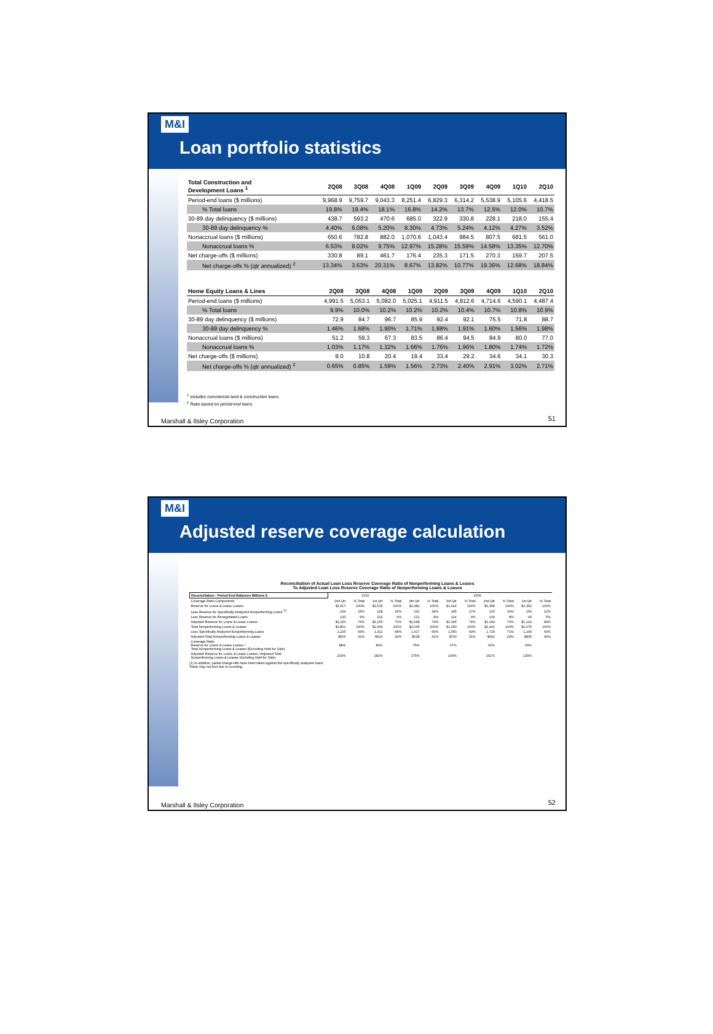M&I
Loan portfolio statistics
| Total Construction and Development Loans <sup>1</sup> | 2Q08 | 3Q08 | 4Q08 | 1Q09 | 2Q09 | 3Q09 | 4Q09 | 1Q10 | 2Q10 |
| --- | --- | --- | --- | --- | --- | --- | --- | --- | --- |
| Period-end loans ($ millions) | 9,968.9 | 9,759.7 | 9,043.3 | 8,251.4 | 6,829.3 | 6,314.2 | 5,538.9 | 5,105.6 | 4,418.5 |
| % Total loans | 19.8% | 19.4% | 18.1% | 16.8% | 14.2% | 13.7% | 12.5% | 12.0% | 10.7% |
| 30-89 day delinquency ($ millions) | 438.7 | 593.2 | 470.6 | 685.0 | 322.9 | 330.8 | 228.1 | 218.0 | 155.4 |
| 30-89 day delinquency % | 4.40% | 6.08% | 5.20% | 8.30% | 4.73% | 5.24% | 4.12% | 4.27% | 3.52% |
| Nonaccrual loans ($ millions) | 650.6 | 782.8 | 882.0 | 1,070.6 | 1,043.4 | 984.5 | 807.5 | 681.5 | 561.0 |
| Nonaccrual loans % | 6.53% | 8.02% | 9.75% | 12.97% | 15.28% | 15.59% | 14.58% | 13.35% | 12.70% |
| Net charge-offs ($ millions) | 330.8 | 89.1 | 461.7 | 176.4 | 235.3 | 171.5 | 270.3 | 159.7 | 207.5 |
| Net charge-offs % (qtr annualized) <sup>2</sup> | 13.34% | 3.63% | 20.31% | 8.67% | 13.82% | 10.77% | 19.36% | 12.68% | 18.84% |
| Home Equity Loans & Lines | 2Q08 | 3Q08 | 4Q08 | 1Q09 | 2Q09 | 3Q09 | 4Q09 | 1Q10 | 2Q10 |
| --- | --- | --- | --- | --- | --- | --- | --- | --- | --- |
| Period-end loans ($ millions) | 4,991.5 | 5,053.1 | 5,082.0 | 5,025.1 | 4,911.5 | 4,812.6 | 4,714.6 | 4,590.1 | 4,487.4 |
| % Total loans | 9.9% | 10.0% | 10.2% | 10.2% | 10.2% | 10.4% | 10.7% | 10.8% | 10.9% |
| 30-89 day delinquency ($ millions) | 72.9 | 84.7 | 96.7 | 85.9 | 92.4 | 92.1 | 75.5 | 71.8 | 88.7 |
| 30-89 day delinquency % | 1.46% | 1.68% | 1.90% | 1.71% | 1.88% | 1.91% | 1.60% | 1.56% | 1.98% |
| Nonaccrual loans ($ millions) | 51.2 | 59.3 | 67.3 | 83.5 | 86.4 | 94.5 | 84.9 | 80.0 | 77.0 |
| Nonaccrual loans % | 1.03% | 1.17% | 1.32% | 1.66% | 1.76% | 1.96% | 1.80% | 1.74% | 1.72% |
| Net charge-offs ($ millions) | 8.0 | 10.8 | 20.4 | 19.4 | 33.4 | 29.2 | 34.6 | 34.1 | 30.3 |
| Net charge-offs % (qtr annualized) <sup>2</sup> | 0.65% | 0.85% | 1.59% | 1.56% | 2.73% | 2.40% | 2.91% | 3.02% | 2.71% |
<sup>1</sup> Includes commercial land & construction loans.
<sup>2</sup> Ratio based on period-end loans.
Marshall & Ilsley Corporation 51
M&I
Adjusted reserve coverage calculation
Reconciliation of Actual Loan Loss Reserve Coverage Ratio of Nonperforming Loans & Leases
To Adjusted Loan Loss Reserve Coverage Ratio of Nonperforming Loans & Leases
| Reconciliation - Period End Balances Millions $ | 2010 | | | | 2009 | | | | | | | |
| Coverage Ratio Components | 2nd Qtr | % Total | 1st Qtr | % Total | 4th Qtr | % Total | 3rd Qtr | % Total | 2nd Qtr | % Total | 1st Qtr | % Total |
| Reserve for Loans & Lease Losses | $1,517 | 100% | $1,515 | 100% | $1,481 | 100% | $1,414 | 100% | $1,368 | 100% | $1,352 | 100% |
| Less Reserve for Specifically Analyzed Nonperforming Loans <sup>(1)</sup> | 234 | 15% | 228 | 15% | 262 | 18% | 245 | 17% | 215 | 16% | 159 | 12% |
| Less Reserve for Renegotiated Loans | 133 | 9% | 132 | 9% | 121 | 8% | 124 | 9% | 109 | 8% | 64 | 5% |
| Adjusted Reserve for Loans & Lease Losses | $1,150 | 76% | $1,155 | 76% | $1,098 | 74% | $1,045 | 74% | $1,044 | 76% | $1,129 | 84% |
| Total Nonperforming Loans & Leases | $1,801 | 100% | $1,954 | 100% | $2,045 | 100% | $2,250 | 100% | $2,416 | 100% | $2,075 | 100% |
| Less Specifically Analyzed Nonperforming Loans | 1,235 | 69% | 1,321 | 68% | 1,417 | 69% | 1,550 | 69% | 1,724 | 71% | 1,240 | 60% |
| Adjusted Total Nonperforming Loans & Leases | $566 | 31% | $633 | 32% | $628 | 31% | $700 | 31% | $692 | 29% | $835 | 40% |
| Coverage Ratio Reserve for Loans & Lease Losses / Total Nonperforming Loans & Leases (Excluding Held for Sale) | 88% | | 80% | | 75% | | 67% | | 62% | | 69% | |
| Adjusted Reserve for Loans & Lease Losses / Adjusted Total Nonperforming Loans & Leases (Including Held for Sale) | 203% | | 182% | | 175% | | 149% | | 151% | | 135% | |
(1) In addition, partial charge-offs have been taken against the specifically analyzed loans.
Totals may not foot due to rounding.
Marshall & Ilsley Corporation 52